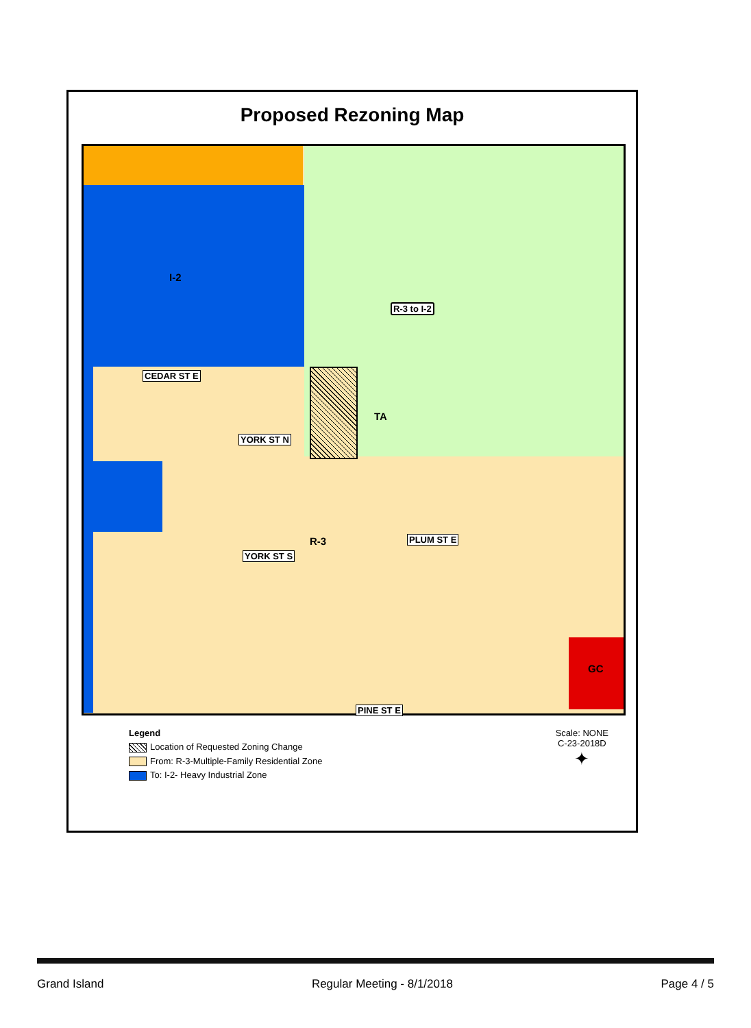Proposed Rezoning Map
I-2
TA
R-3
GC
R-3 to I-2
CEDAR ST E
PLUM ST E
PINE ST E
YORK ST N
YORK ST S
Legend
Location of Requested Zoning Change
From: R-3-Multiple-Family Residential Zone
To: I-2- Heavy Industrial Zone
Scale: NONE
C-23-2018D
✦
Grand Island Regular Meeting - 8/1/2018 Page 4 / 5